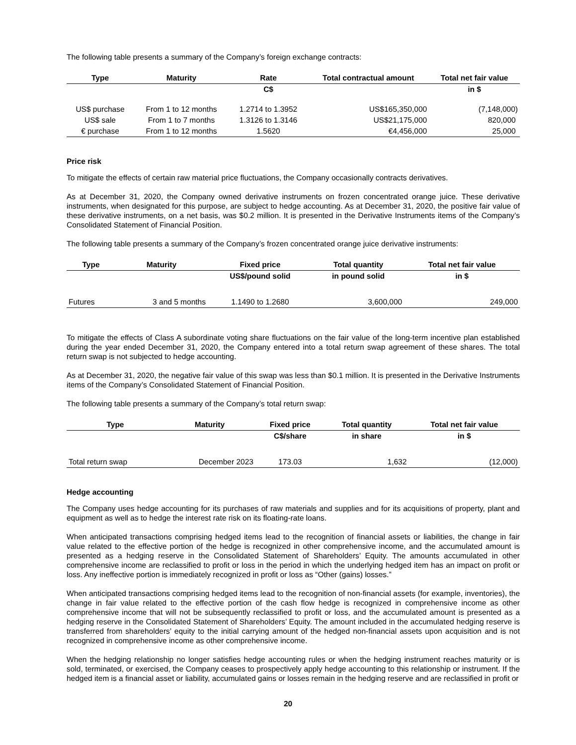The following table presents a summary of the Company’s foreign exchange contracts:
| Type | Maturity | Rate | Total contractual amount | Total net fair value |
| --- | --- | --- | --- | --- |
| | | C$ | | in $ |
| US$ purchase | From 1 to 12 months | 1.2714 to 1.3952 | US$165,350,000 | (7,148,000) |
| US$ sale | From 1 to 7 months | 1.3126 to 1.3146 | US$21,175,000 | 820,000 |
| € purchase | From 1 to 12 months | 1.5620 | €4,456,000 | 25,000 |
Price risk
To mitigate the effects of certain raw material price fluctuations, the Company occasionally contracts derivatives.
As at December 31, 2020, the Company owned derivative instruments on frozen concentrated orange juice. These derivative instruments, when designated for this purpose, are subject to hedge accounting. As at December 31, 2020, the positive fair value of these derivative instruments, on a net basis, was $0.2 million. It is presented in the Derivative Instruments items of the Company’s Consolidated Statement of Financial Position.
The following table presents a summary of the Company’s frozen concentrated orange juice derivative instruments:
| Type | Maturity | Fixed price | Total quantity | Total net fair value |
| --- | --- | --- | --- | --- |
| | | US$/pound solid | in pound solid | in $ |
| Futures | 3 and 5 months | 1.1490 to 1.2680 | 3,600,000 | 249,000 |
To mitigate the effects of Class A subordinate voting share fluctuations on the fair value of the long-term incentive plan established during the year ended December 31, 2020, the Company entered into a total return swap agreement of these shares. The total return swap is not subjected to hedge accounting.
As at December 31, 2020, the negative fair value of this swap was less than $0.1 million. It is presented in the Derivative Instruments items of the Company’s Consolidated Statement of Financial Position.
The following table presents a summary of the Company’s total return swap:
| Type | Maturity | Fixed price | Total quantity | Total net fair value |
| --- | --- | --- | --- | --- |
| | | C$/share | in share | in $ |
| Total return swap | December 2023 | 173.03 | 1,632 | (12,000) |
Hedge accounting
The Company uses hedge accounting for its purchases of raw materials and supplies and for its acquisitions of property, plant and equipment as well as to hedge the interest rate risk on its floating-rate loans.
When anticipated transactions comprising hedged items lead to the recognition of financial assets or liabilities, the change in fair value related to the effective portion of the hedge is recognized in other comprehensive income, and the accumulated amount is presented as a hedging reserve in the Consolidated Statement of Shareholders’ Equity. The amounts accumulated in other comprehensive income are reclassified to profit or loss in the period in which the underlying hedged item has an impact on profit or loss. Any ineffective portion is immediately recognized in profit or loss as “Other (gains) losses.”
When anticipated transactions comprising hedged items lead to the recognition of non-financial assets (for example, inventories), the change in fair value related to the effective portion of the cash flow hedge is recognized in comprehensive income as other comprehensive income that will not be subsequently reclassified to profit or loss, and the accumulated amount is presented as a hedging reserve in the Consolidated Statement of Shareholders’ Equity. The amount included in the accumulated hedging reserve is transferred from shareholders’ equity to the initial carrying amount of the hedged non-financial assets upon acquisition and is not recognized in comprehensive income as other comprehensive income.
When the hedging relationship no longer satisfies hedge accounting rules or when the hedging instrument reaches maturity or is sold, terminated, or exercised, the Company ceases to prospectively apply hedge accounting to this relationship or instrument. If the hedged item is a financial asset or liability, accumulated gains or losses remain in the hedging reserve and are reclassified in profit or
20